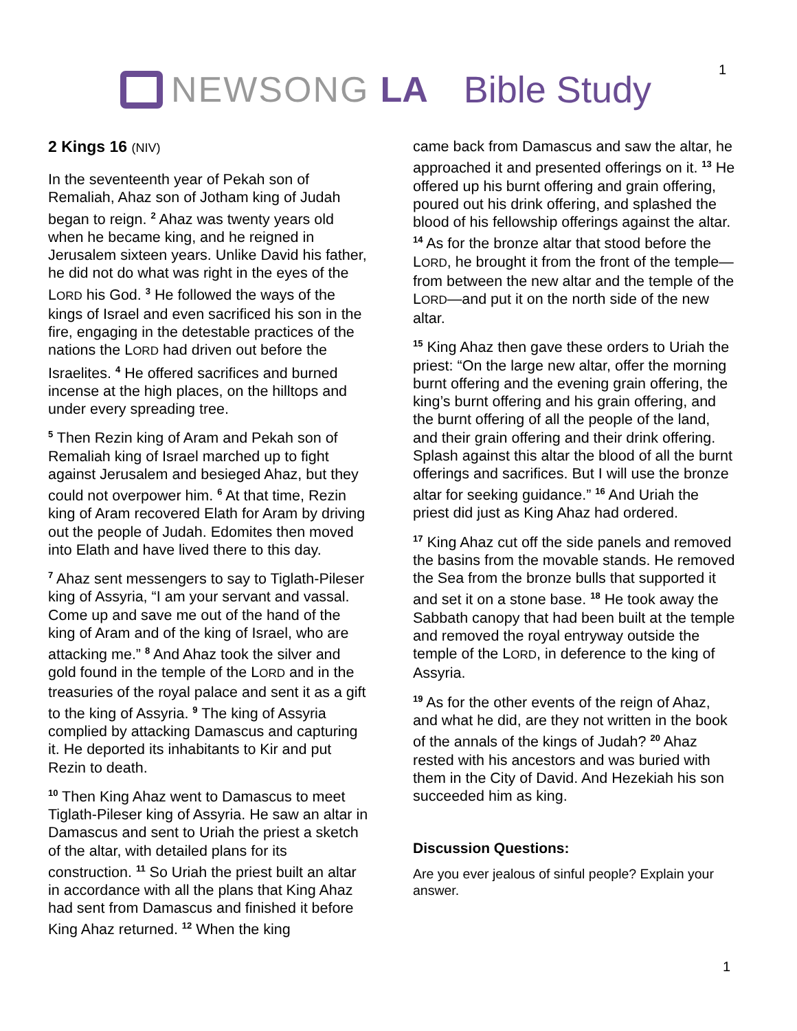NEWSONG LA Bible Study 1
2 Kings 16 (NIV)
In the seventeenth year of Pekah son of Remaliah, Ahaz son of Jotham king of Judah began to reign. <sup>2</sup> Ahaz was twenty years old when he became king, and he reigned in Jerusalem sixteen years. Unlike David his father, he did not do what was right in the eyes of the LORD his God. <sup>3</sup> He followed the ways of the kings of Israel and even sacrificed his son in the fire, engaging in the detestable practices of the nations the LORD had driven out before the Israelites. <sup>4</sup> He offered sacrifices and burned incense at the high places, on the hilltops and under every spreading tree.
<sup>5</sup> Then Rezin king of Aram and Pekah son of Remaliah king of Israel marched up to fight against Jerusalem and besieged Ahaz, but they could not overpower him. <sup>6</sup> At that time, Rezin king of Aram recovered Elath for Aram by driving out the people of Judah. Edomites then moved into Elath and have lived there to this day.
<sup>7</sup> Ahaz sent messengers to say to Tiglath-Pileser king of Assyria, “I am your servant and vassal. Come up and save me out of the hand of the king of Aram and of the king of Israel, who are attacking me.” <sup>8</sup> And Ahaz took the silver and gold found in the temple of the LORD and in the treasuries of the royal palace and sent it as a gift to the king of Assyria. <sup>9</sup> The king of Assyria complied by attacking Damascus and capturing it. He deported its inhabitants to Kir and put Rezin to death.
<sup>10</sup> Then King Ahaz went to Damascus to meet Tiglath-Pileser king of Assyria. He saw an altar in Damascus and sent to Uriah the priest a sketch of the altar, with detailed plans for its construction. <sup>11</sup> So Uriah the priest built an altar in accordance with all the plans that King Ahaz had sent from Damascus and finished it before King Ahaz returned. <sup>12</sup> When the king
came back from Damascus and saw the altar, he approached it and presented offerings on it. <sup>13</sup> He offered up his burnt offering and grain offering, poured out his drink offering, and splashed the blood of his fellowship offerings against the altar. <sup>14</sup> As for the bronze altar that stood before the LORD, he brought it from the front of the temple—from between the new altar and the temple of the LORD—and put it on the north side of the new altar.
<sup>15</sup> King Ahaz then gave these orders to Uriah the priest: “On the large new altar, offer the morning burnt offering and the evening grain offering, the king’s burnt offering and his grain offering, and the burnt offering of all the people of the land, and their grain offering and their drink offering. Splash against this altar the blood of all the burnt offerings and sacrifices. But I will use the bronze altar for seeking guidance.” <sup>16</sup> And Uriah the priest did just as King Ahaz had ordered.
<sup>17</sup> King Ahaz cut off the side panels and removed the basins from the movable stands. He removed the Sea from the bronze bulls that supported it and set it on a stone base. <sup>18</sup> He took away the Sabbath canopy that had been built at the temple and removed the royal entryway outside the temple of the LORD, in deference to the king of Assyria.
<sup>19</sup> As for the other events of the reign of Ahaz, and what he did, are they not written in the book of the annals of the kings of Judah? <sup>20</sup> Ahaz rested with his ancestors and was buried with them in the City of David. And Hezekiah his son succeeded him as king.
Discussion Questions:
Are you ever jealous of sinful people? Explain your answer.
1